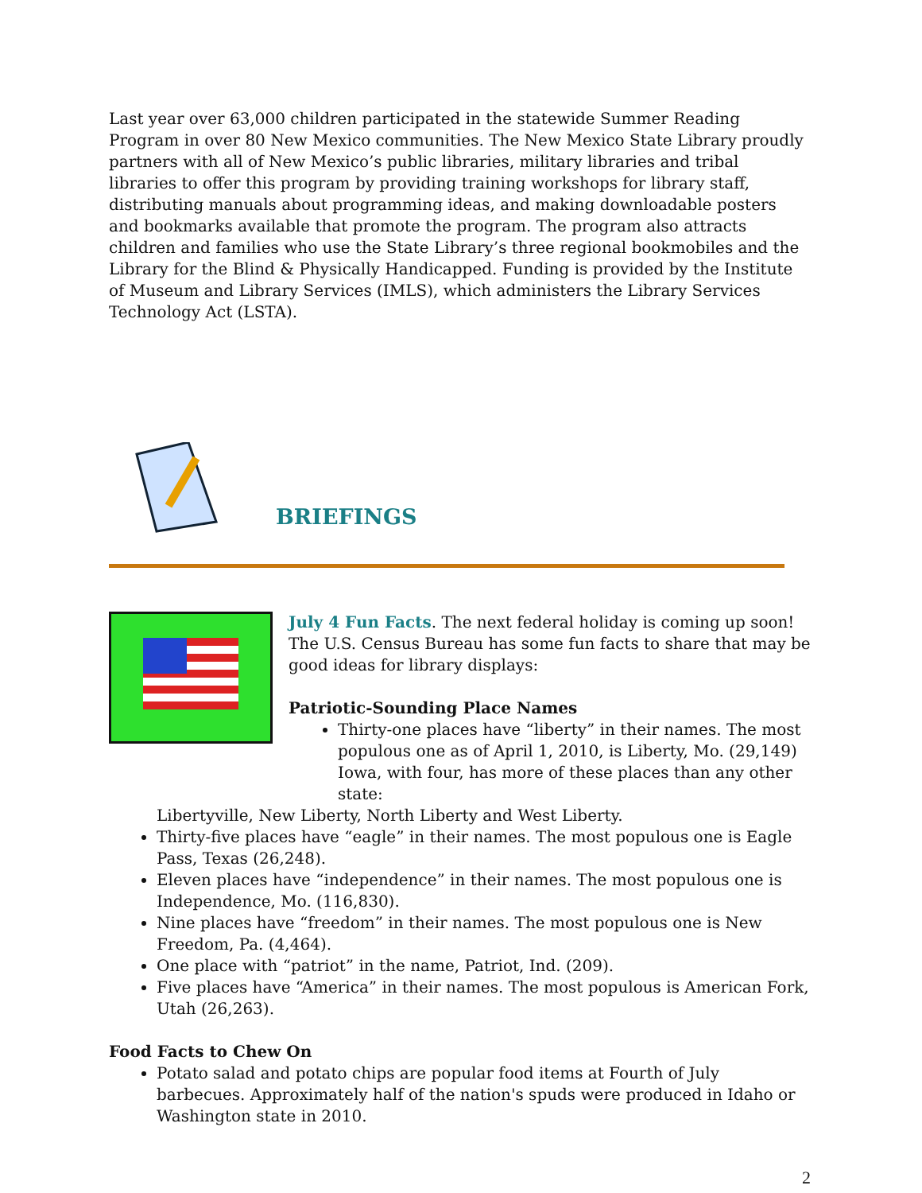Last year over 63,000 children participated in the statewide Summer Reading Program in over 80 New Mexico communities. The New Mexico State Library proudly partners with all of New Mexico’s public libraries, military libraries and tribal libraries to offer this program by providing training workshops for library staff, distributing manuals about programming ideas, and making downloadable posters and bookmarks available that promote the program. The program also attracts children and families who use the State Library’s three regional bookmobiles and the Library for the Blind & Physically Handicapped. Funding is provided by the Institute of Museum and Library Services (IMLS), which administers the Library Services Technology Act (LSTA).
BRIEFINGS
July 4 Fun Facts. The next federal holiday is coming up soon! The U.S. Census Bureau has some fun facts to share that may be good ideas for library displays:
Patriotic-Sounding Place Names
Thirty-one places have “liberty” in their names. The most populous one as of April 1, 2010, is Liberty, Mo. (29,149) Iowa, with four, has more of these places than any other state:
Libertyville, New Liberty, North Liberty and West Liberty.
Thirty-five places have “eagle” in their names. The most populous one is Eagle Pass, Texas (26,248).
Eleven places have “independence” in their names. The most populous one is Independence, Mo. (116,830).
Nine places have “freedom” in their names. The most populous one is New Freedom, Pa. (4,464).
One place with “patriot” in the name, Patriot, Ind. (209).
Five places have “America” in their names. The most populous is American Fork, Utah (26,263).
Food Facts to Chew On
Potato salad and potato chips are popular food items at Fourth of July barbecues. Approximately half of the nation's spuds were produced in Idaho or Washington state in 2010.
2